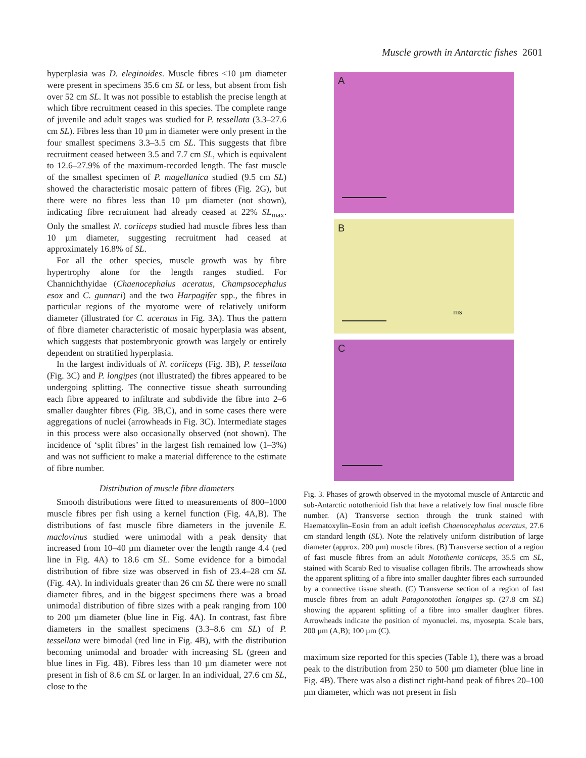Muscle growth in Antarctic fishes 2601
hyperplasia was D. eleginoides. Muscle fibres <10 µm diameter were present in specimens 35.6 cm SL or less, but absent from fish over 52 cm SL. It was not possible to establish the precise length at which fibre recruitment ceased in this species. The complete range of juvenile and adult stages was studied for P. tessellata (3.3–27.6 cm SL). Fibres less than 10 µm in diameter were only present in the four smallest specimens 3.3–3.5 cm SL. This suggests that fibre recruitment ceased between 3.5 and 7.7 cm SL, which is equivalent to 12.6–27.9% of the maximum-recorded length. The fast muscle of the smallest specimen of P. magellanica studied (9.5 cm SL) showed the characteristic mosaic pattern of fibres (Fig. 2G), but there were no fibres less than 10 µm diameter (not shown), indicating fibre recruitment had already ceased at 22% SL<sub>max</sub>. Only the smallest N. coriiceps studied had muscle fibres less than 10 µm diameter, suggesting recruitment had ceased at approximately 16.8% of SL.
For all the other species, muscle growth was by fibre hypertrophy alone for the length ranges studied. For Channichthyidae (Chaenocephalus aceratus, Champsocephalus esox and C. gunnari) and the two Harpagifer spp., the fibres in particular regions of the myotome were of relatively uniform diameter (illustrated for C. aceratus in Fig. 3A). Thus the pattern of fibre diameter characteristic of mosaic hyperplasia was absent, which suggests that postembryonic growth was largely or entirely dependent on stratified hyperplasia.
In the largest individuals of N. coriiceps (Fig. 3B), P. tessellata (Fig. 3C) and P. longipes (not illustrated) the fibres appeared to be undergoing splitting. The connective tissue sheath surrounding each fibre appeared to infiltrate and subdivide the fibre into 2–6 smaller daughter fibres (Fig. 3B,C), and in some cases there were aggregations of nuclei (arrowheads in Fig. 3C). Intermediate stages in this process were also occasionally observed (not shown). The incidence of ‘split fibres’ in the largest fish remained low (1–3%) and was not sufficient to make a material difference to the estimate of fibre number.
Distribution of muscle fibre diameters
Smooth distributions were fitted to measurements of 800–1000 muscle fibres per fish using a kernel function (Fig. 4A,B). The distributions of fast muscle fibre diameters in the juvenile E. maclovinus studied were unimodal with a peak density that increased from 10–40 µm diameter over the length range 4.4 (red line in Fig. 4A) to 18.6 cm SL. Some evidence for a bimodal distribution of fibre size was observed in fish of 23.4–28 cm SL (Fig. 4A). In individuals greater than 26 cm SL there were no small diameter fibres, and in the biggest specimens there was a broad unimodal distribution of fibre sizes with a peak ranging from 100 to 200 µm diameter (blue line in Fig. 4A). In contrast, fast fibre diameters in the smallest specimens (3.3–8.6 cm SL) of P. tessellata were bimodal (red line in Fig. 4B), with the distribution becoming unimodal and broader with increasing SL (green and blue lines in Fig. 4B). Fibres less than 10 µm diameter were not present in fish of 8.6 cm SL or larger. In an individual, 27.6 cm SL, close to the
A
B
ms
C
Fig. 3. Phases of growth observed in the myotomal muscle of Antarctic and sub-Antarctic notothenioid fish that have a relatively low final muscle fibre number. (A) Transverse section through the trunk stained with Haematoxylin–Eosin from an adult icefish Chaenocephalus aceratus, 27.6 cm standard length (SL). Note the relatively uniform distribution of large diameter (approx. 200 µm) muscle fibres. (B) Transverse section of a region of fast muscle fibres from an adult Notothenia coriiceps, 35.5 cm SL, stained with Scarab Red to visualise collagen fibrils. The arrowheads show the apparent splitting of a fibre into smaller daughter fibres each surrounded by a connective tissue sheath. (C) Transverse section of a region of fast muscle fibres from an adult Patagonotothen longipes sp. (27.8 cm SL) showing the apparent splitting of a fibre into smaller daughter fibres. Arrowheads indicate the position of myonuclei. ms, myosepta. Scale bars, 200 µm (A,B); 100 µm (C).
maximum size reported for this species (Table 1), there was a broad peak to the distribution from 250 to 500 µm diameter (blue line in Fig. 4B). There was also a distinct right-hand peak of fibres 20–100 µm diameter, which was not present in fish